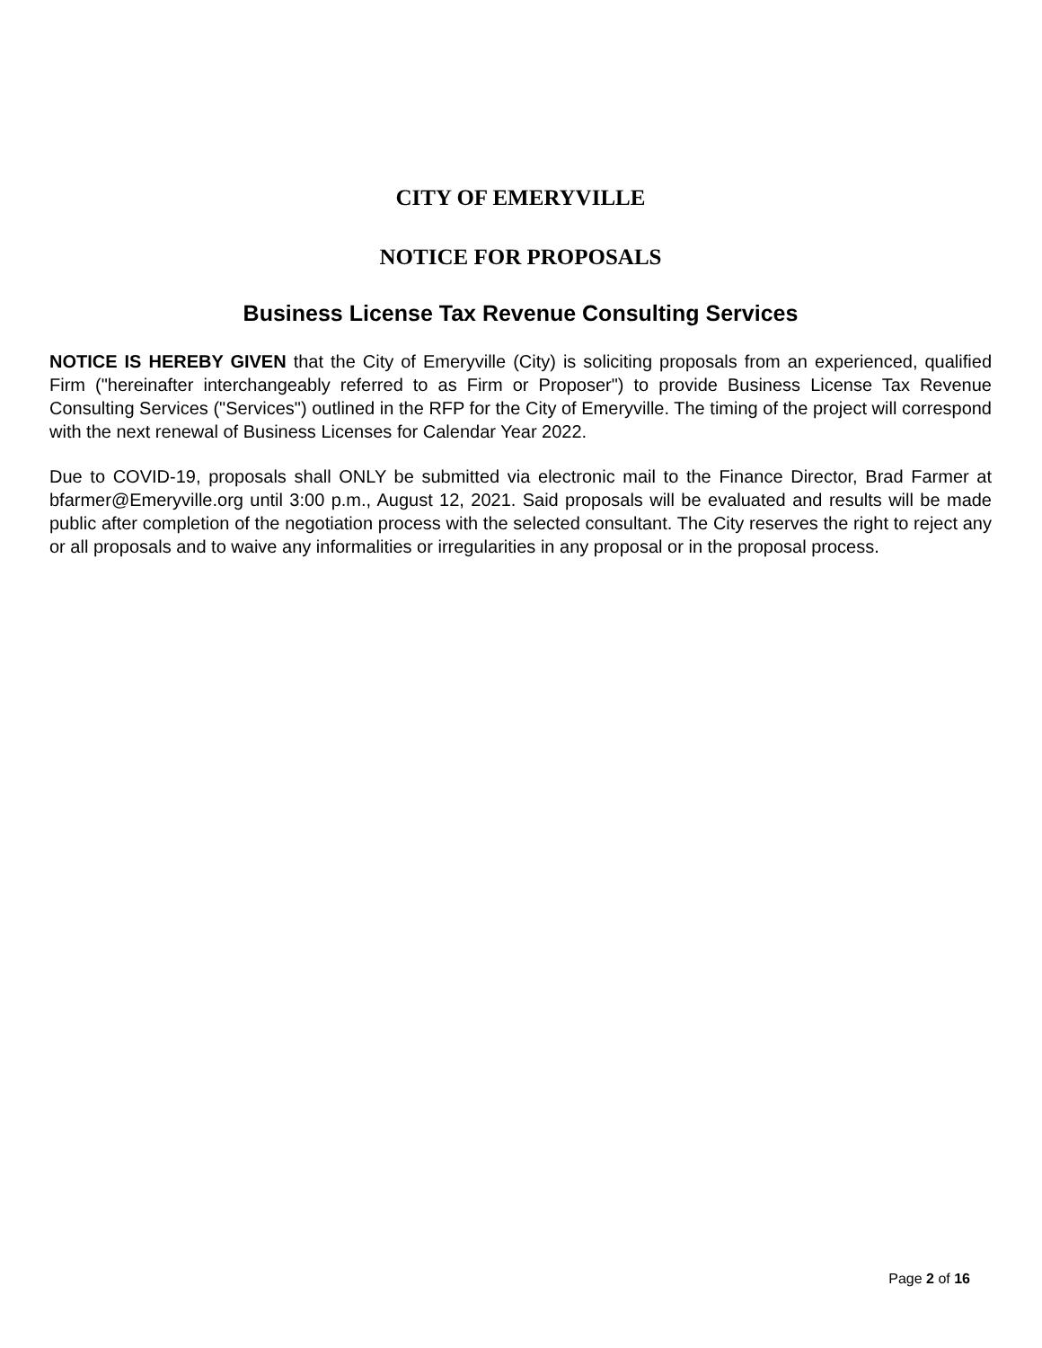CITY OF EMERYVILLE
NOTICE FOR PROPOSALS
Business License Tax Revenue Consulting Services
NOTICE IS HEREBY GIVEN that the City of Emeryville (City) is soliciting proposals from an experienced, qualified Firm ("hereinafter interchangeably referred to as Firm or Proposer") to provide Business License Tax Revenue Consulting Services ("Services") outlined in the RFP for the City of Emeryville. The timing of the project will correspond with the next renewal of Business Licenses for Calendar Year 2022.
Due to COVID-19, proposals shall ONLY be submitted via electronic mail to the Finance Director, Brad Farmer at bfarmer@Emeryville.org until 3:00 p.m., August 12, 2021. Said proposals will be evaluated and results will be made public after completion of the negotiation process with the selected consultant. The City reserves the right to reject any or all proposals and to waive any informalities or irregularities in any proposal or in the proposal process.
Page 2 of 16